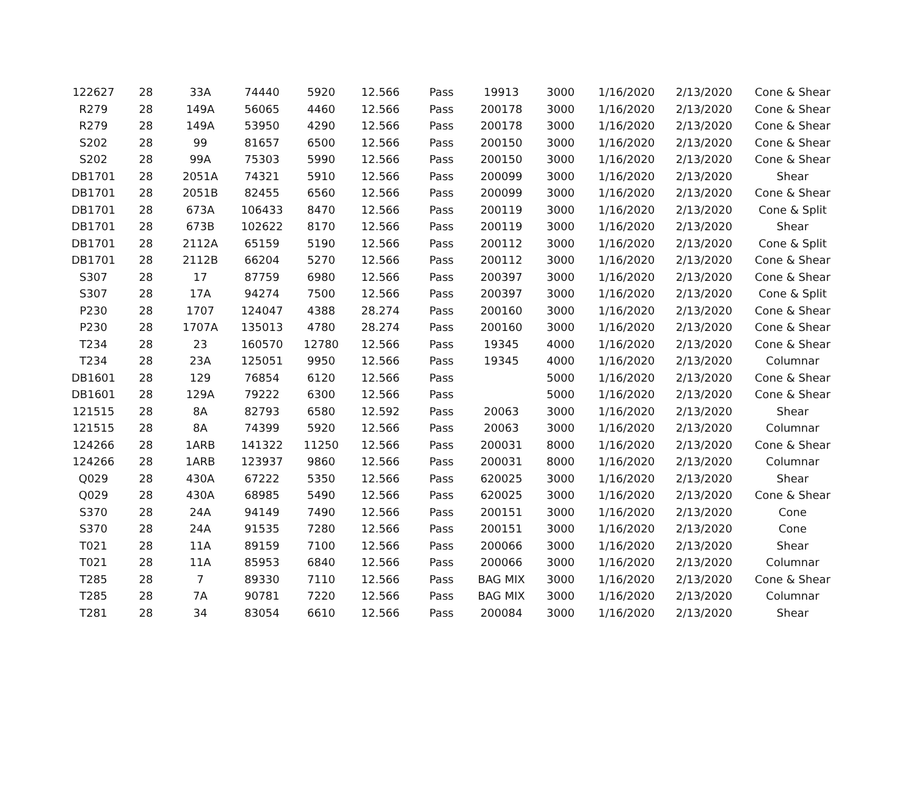| 122627 | 28 | 33A | 74440 | 5920 | 12.566 | Pass | 19913 | 3000 | 1/16/2020 | 2/13/2020 | Cone & Shear |
| R279 | 28 | 149A | 56065 | 4460 | 12.566 | Pass | 200178 | 3000 | 1/16/2020 | 2/13/2020 | Cone & Shear |
| R279 | 28 | 149A | 53950 | 4290 | 12.566 | Pass | 200178 | 3000 | 1/16/2020 | 2/13/2020 | Cone & Shear |
| S202 | 28 | 99 | 81657 | 6500 | 12.566 | Pass | 200150 | 3000 | 1/16/2020 | 2/13/2020 | Cone & Shear |
| S202 | 28 | 99A | 75303 | 5990 | 12.566 | Pass | 200150 | 3000 | 1/16/2020 | 2/13/2020 | Cone & Shear |
| DB1701 | 28 | 2051A | 74321 | 5910 | 12.566 | Pass | 200099 | 3000 | 1/16/2020 | 2/13/2020 | Shear |
| DB1701 | 28 | 2051B | 82455 | 6560 | 12.566 | Pass | 200099 | 3000 | 1/16/2020 | 2/13/2020 | Cone & Shear |
| DB1701 | 28 | 673A | 106433 | 8470 | 12.566 | Pass | 200119 | 3000 | 1/16/2020 | 2/13/2020 | Cone & Split |
| DB1701 | 28 | 673B | 102622 | 8170 | 12.566 | Pass | 200119 | 3000 | 1/16/2020 | 2/13/2020 | Shear |
| DB1701 | 28 | 2112A | 65159 | 5190 | 12.566 | Pass | 200112 | 3000 | 1/16/2020 | 2/13/2020 | Cone & Split |
| DB1701 | 28 | 2112B | 66204 | 5270 | 12.566 | Pass | 200112 | 3000 | 1/16/2020 | 2/13/2020 | Cone & Shear |
| S307 | 28 | 17 | 87759 | 6980 | 12.566 | Pass | 200397 | 3000 | 1/16/2020 | 2/13/2020 | Cone & Shear |
| S307 | 28 | 17A | 94274 | 7500 | 12.566 | Pass | 200397 | 3000 | 1/16/2020 | 2/13/2020 | Cone & Split |
| P230 | 28 | 1707 | 124047 | 4388 | 28.274 | Pass | 200160 | 3000 | 1/16/2020 | 2/13/2020 | Cone & Shear |
| P230 | 28 | 1707A | 135013 | 4780 | 28.274 | Pass | 200160 | 3000 | 1/16/2020 | 2/13/2020 | Cone & Shear |
| T234 | 28 | 23 | 160570 | 12780 | 12.566 | Pass | 19345 | 4000 | 1/16/2020 | 2/13/2020 | Cone & Shear |
| T234 | 28 | 23A | 125051 | 9950 | 12.566 | Pass | 19345 | 4000 | 1/16/2020 | 2/13/2020 | Columnar |
| DB1601 | 28 | 129 | 76854 | 6120 | 12.566 | Pass | | 5000 | 1/16/2020 | 2/13/2020 | Cone & Shear |
| DB1601 | 28 | 129A | 79222 | 6300 | 12.566 | Pass | | 5000 | 1/16/2020 | 2/13/2020 | Cone & Shear |
| 121515 | 28 | 8A | 82793 | 6580 | 12.592 | Pass | 20063 | 3000 | 1/16/2020 | 2/13/2020 | Shear |
| 121515 | 28 | 8A | 74399 | 5920 | 12.566 | Pass | 20063 | 3000 | 1/16/2020 | 2/13/2020 | Columnar |
| 124266 | 28 | 1ARB | 141322 | 11250 | 12.566 | Pass | 200031 | 8000 | 1/16/2020 | 2/13/2020 | Cone & Shear |
| 124266 | 28 | 1ARB | 123937 | 9860 | 12.566 | Pass | 200031 | 8000 | 1/16/2020 | 2/13/2020 | Columnar |
| Q029 | 28 | 430A | 67222 | 5350 | 12.566 | Pass | 620025 | 3000 | 1/16/2020 | 2/13/2020 | Shear |
| Q029 | 28 | 430A | 68985 | 5490 | 12.566 | Pass | 620025 | 3000 | 1/16/2020 | 2/13/2020 | Cone & Shear |
| S370 | 28 | 24A | 94149 | 7490 | 12.566 | Pass | 200151 | 3000 | 1/16/2020 | 2/13/2020 | Cone |
| S370 | 28 | 24A | 91535 | 7280 | 12.566 | Pass | 200151 | 3000 | 1/16/2020 | 2/13/2020 | Cone |
| T021 | 28 | 11A | 89159 | 7100 | 12.566 | Pass | 200066 | 3000 | 1/16/2020 | 2/13/2020 | Shear |
| T021 | 28 | 11A | 85953 | 6840 | 12.566 | Pass | 200066 | 3000 | 1/16/2020 | 2/13/2020 | Columnar |
| T285 | 28 | 7 | 89330 | 7110 | 12.566 | Pass | BAG MIX | 3000 | 1/16/2020 | 2/13/2020 | Cone & Shear |
| T285 | 28 | 7A | 90781 | 7220 | 12.566 | Pass | BAG MIX | 3000 | 1/16/2020 | 2/13/2020 | Columnar |
| T281 | 28 | 34 | 83054 | 6610 | 12.566 | Pass | 200084 | 3000 | 1/16/2020 | 2/13/2020 | Shear |